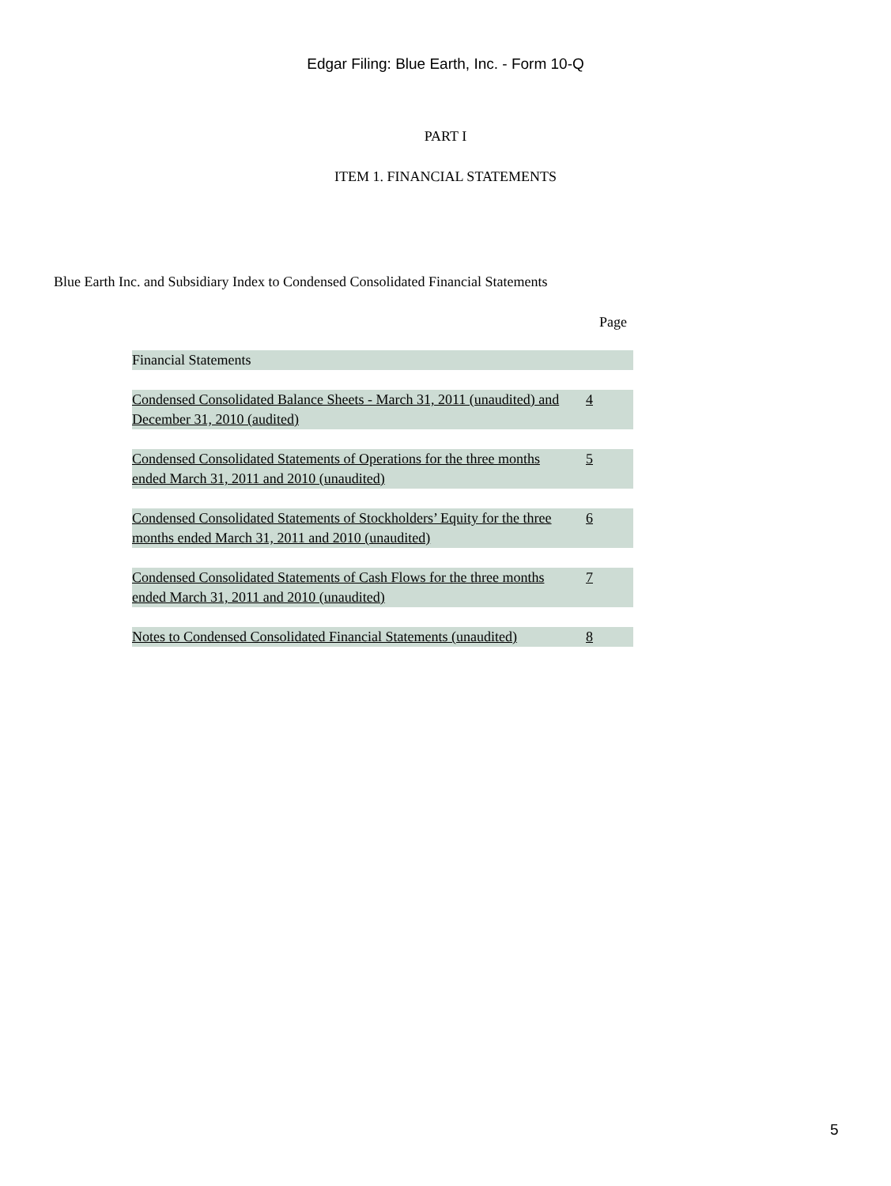Edgar Filing: Blue Earth, Inc. - Form 10-Q
PART I
ITEM 1. FINANCIAL STATEMENTS
Blue Earth Inc. and Subsidiary Index to Condensed Consolidated Financial Statements
Page
| Financial Statements | |
| Condensed Consolidated Balance Sheets - March 31, 2011 (unaudited) and December 31, 2010 (audited) | 4 |
| Condensed Consolidated Statements of Operations for the three months ended March 31, 2011 and 2010 (unaudited) | 5 |
| Condensed Consolidated Statements of Stockholders’ Equity for the three months ended March 31, 2011 and 2010 (unaudited) | 6 |
| Condensed Consolidated Statements of Cash Flows for the three months ended March 31, 2011 and 2010 (unaudited) | 7 |
| Notes to Condensed Consolidated Financial Statements (unaudited) | 8 |
5